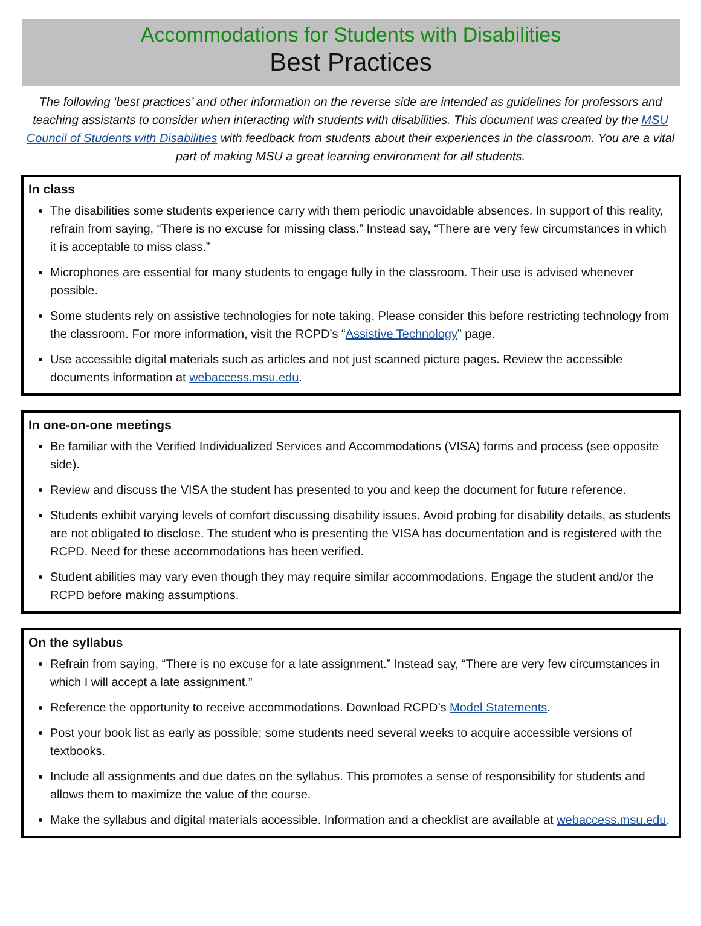Accommodations for Students with Disabilities
Best Practices
The following ‘best practices’ and other information on the reverse side are intended as guidelines for professors and teaching assistants to consider when interacting with students with disabilities. This document was created by the MSU Council of Students with Disabilities with feedback from students about their experiences in the classroom. You are a vital part of making MSU a great learning environment for all students.
In class
The disabilities some students experience carry with them periodic unavoidable absences. In support of this reality, refrain from saying, “There is no excuse for missing class.” Instead say, “There are very few circumstances in which it is acceptable to miss class.”
Microphones are essential for many students to engage fully in the classroom. Their use is advised whenever possible.
Some students rely on assistive technologies for note taking. Please consider this before restricting technology from the classroom. For more information, visit the RCPD’s “Assistive Technology” page.
Use accessible digital materials such as articles and not just scanned picture pages. Review the accessible documents information at webaccess.msu.edu.
In one-on-one meetings
Be familiar with the Verified Individualized Services and Accommodations (VISA) forms and process (see opposite side).
Review and discuss the VISA the student has presented to you and keep the document for future reference.
Students exhibit varying levels of comfort discussing disability issues. Avoid probing for disability details, as students are not obligated to disclose. The student who is presenting the VISA has documentation and is registered with the RCPD. Need for these accommodations has been verified.
Student abilities may vary even though they may require similar accommodations. Engage the student and/or the RCPD before making assumptions.
On the syllabus
Refrain from saying, “There is no excuse for a late assignment.” Instead say, “There are very few circumstances in which I will accept a late assignment.”
Reference the opportunity to receive accommodations. Download RCPD’s Model Statements.
Post your book list as early as possible; some students need several weeks to acquire accessible versions of textbooks.
Include all assignments and due dates on the syllabus. This promotes a sense of responsibility for students and allows them to maximize the value of the course.
Make the syllabus and digital materials accessible. Information and a checklist are available at webaccess.msu.edu.